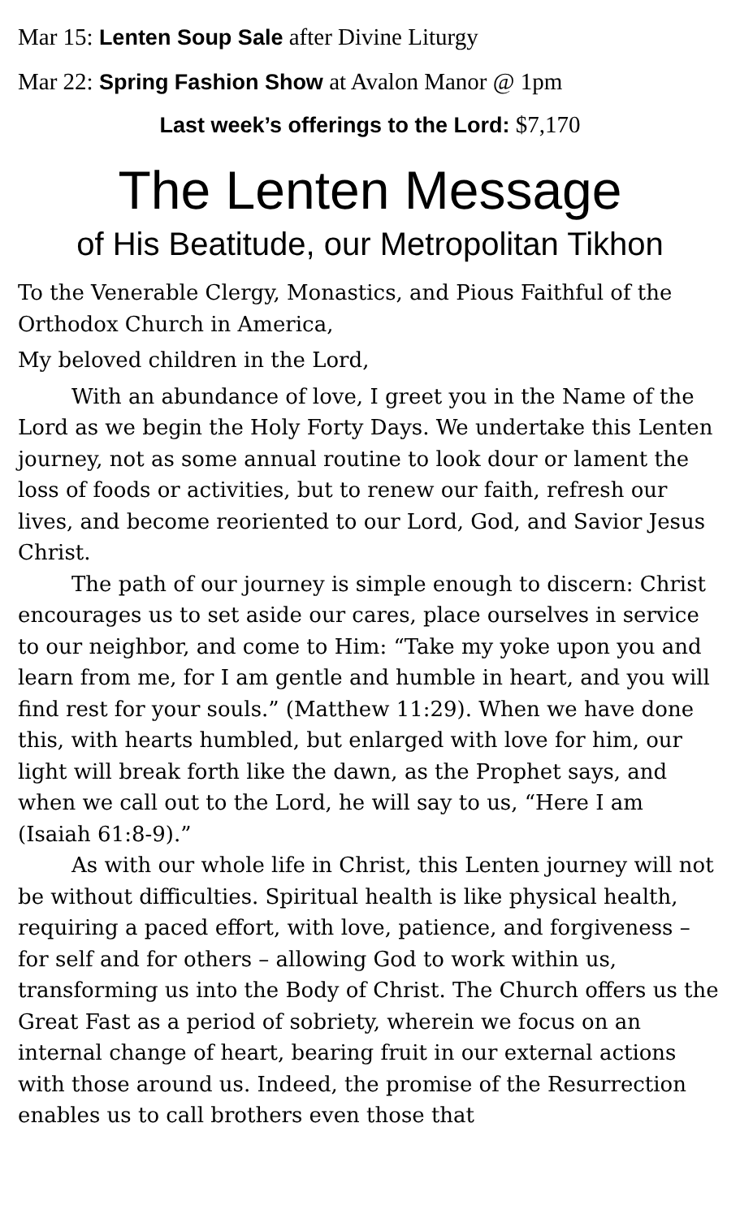Mar 15: Lenten Soup Sale after Divine Liturgy
Mar 22: Spring Fashion Show at Avalon Manor @ 1pm
Last week’s offerings to the Lord: $7,170
The Lenten Message
of His Beatitude, our Metropolitan Tikhon
To the Venerable Clergy, Monastics, and Pious Faithful of the Orthodox Church in America,
My beloved children in the Lord,
With an abundance of love, I greet you in the Name of the Lord as we begin the Holy Forty Days. We undertake this Lenten journey, not as some annual routine to look dour or lament the loss of foods or activities, but to renew our faith, refresh our lives, and become reoriented to our Lord, God, and Savior Jesus Christ.
The path of our journey is simple enough to discern: Christ encourages us to set aside our cares, place ourselves in service to our neighbor, and come to Him: “Take my yoke upon you and learn from me, for I am gentle and humble in heart, and you will find rest for your souls.” (Matthew 11:29). When we have done this, with hearts humbled, but enlarged with love for him, our light will break forth like the dawn, as the Prophet says, and when we call out to the Lord, he will say to us, “Here I am (Isaiah 61:8-9).”
As with our whole life in Christ, this Lenten journey will not be without difficulties. Spiritual health is like physical health, requiring a paced effort, with love, patience, and forgiveness – for self and for others – allowing God to work within us, transforming us into the Body of Christ. The Church offers us the Great Fast as a period of sobriety, wherein we focus on an internal change of heart, bearing fruit in our external actions with those around us. Indeed, the promise of the Resurrection enables us to call brothers even those that